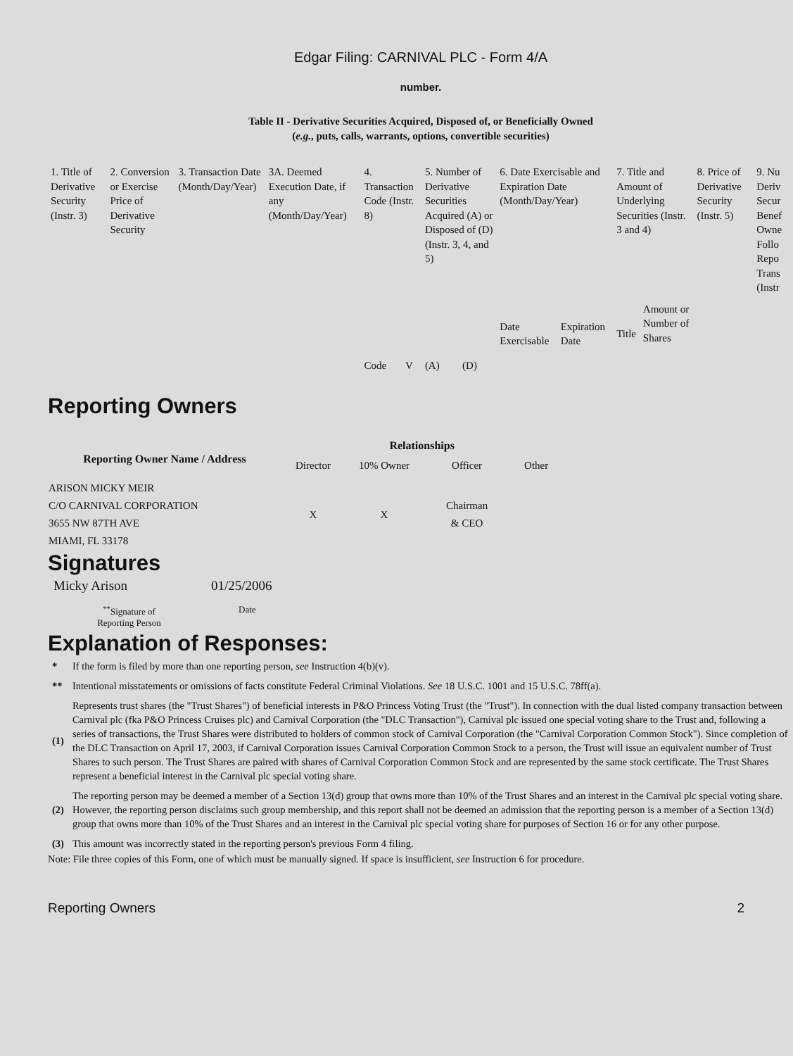Edgar Filing: CARNIVAL PLC - Form 4/A
number.
Table II - Derivative Securities Acquired, Disposed of, or Beneficially Owned
(e.g., puts, calls, warrants, options, convertible securities)
| 1. Title of Derivative Security (Instr. 3) | 2. Conversion or Exercise Price of Derivative Security | 3. Transaction Date (Month/Day/Year) | 3A. Deemed Execution Date, if any (Month/Day/Year) | 4. Transaction Code (Instr. 8) | | 5. Number of Derivative Securities Acquired (A) or Disposed of (D) (Instr. 3, 4, and 5) | | 6. Date Exercisable and Expiration Date (Month/Day/Year) | | 7. Title and Amount of Underlying Securities (Instr. 3 and 4) | | 8. Price of Derivative Security (Instr. 5) | 9. Nu Deriv Secur Benef Owne Follo Repo Trans (Instr |
| | | | | Code | V | (A) | (D) | Date Exercisable | Expiration Date | Title | Amount or Number of Shares | | |
Reporting Owners
| Reporting Owner Name / Address | Relationships | | | |
| --- | --- | --- | --- | --- |
| | Director | 10% Owner | Officer | Other |
| ARISON MICKY MEIR C/O CARNIVAL CORPORATION 3655 NW 87TH AVE MIAMI, FL 33178 | X | X | Chairman & CEO | |
Signatures
| Micky Arison | 01/25/2006 |
| <sup>**</sup> Signature of Reporting Person | Date |
Explanation of Responses:
| * | If the form is filed by more than one reporting person, see Instruction 4(b)(v). |
| ** | Intentional misstatements or omissions of facts constitute Federal Criminal Violations. See 18 U.S.C. 1001 and 15 U.S.C. 78ff(a). |
| (1) | Represents trust shares (the "Trust Shares") of beneficial interests in P&O Princess Voting Trust (the "Trust"). In connection with the dual listed company transaction between Carnival plc (fka P&O Princess Cruises plc) and Carnival Corporation (the "DLC Transaction"), Carnival plc issued one special voting share to the Trust and, following a series of transactions, the Trust Shares were distributed to holders of common stock of Carnival Corporation (the "Carnival Corporation Common Stock"). Since completion of the DLC Transaction on April 17, 2003, if Carnival Corporation issues Carnival Corporation Common Stock to a person, the Trust will issue an equivalent number of Trust Shares to such person. The Trust Shares are paired with shares of Carnival Corporation Common Stock and are represented by the same stock certificate. The Trust Shares represent a beneficial interest in the Carnival plc special voting share. |
| (2) | The reporting person may be deemed a member of a Section 13(d) group that owns more than 10% of the Trust Shares and an interest in the Carnival plc special voting share. However, the reporting person disclaims such group membership, and this report shall not be deemed an admission that the reporting person is a member of a Section 13(d) group that owns more than 10% of the Trust Shares and an interest in the Carnival plc special voting share for purposes of Section 16 or for any other purpose. |
| (3) | This amount was incorrectly stated in the reporting person's previous Form 4 filing. |
Note: File three copies of this Form, one of which must be manually signed. If space is insufficient, see Instruction 6 for procedure.
Reporting Owners 2